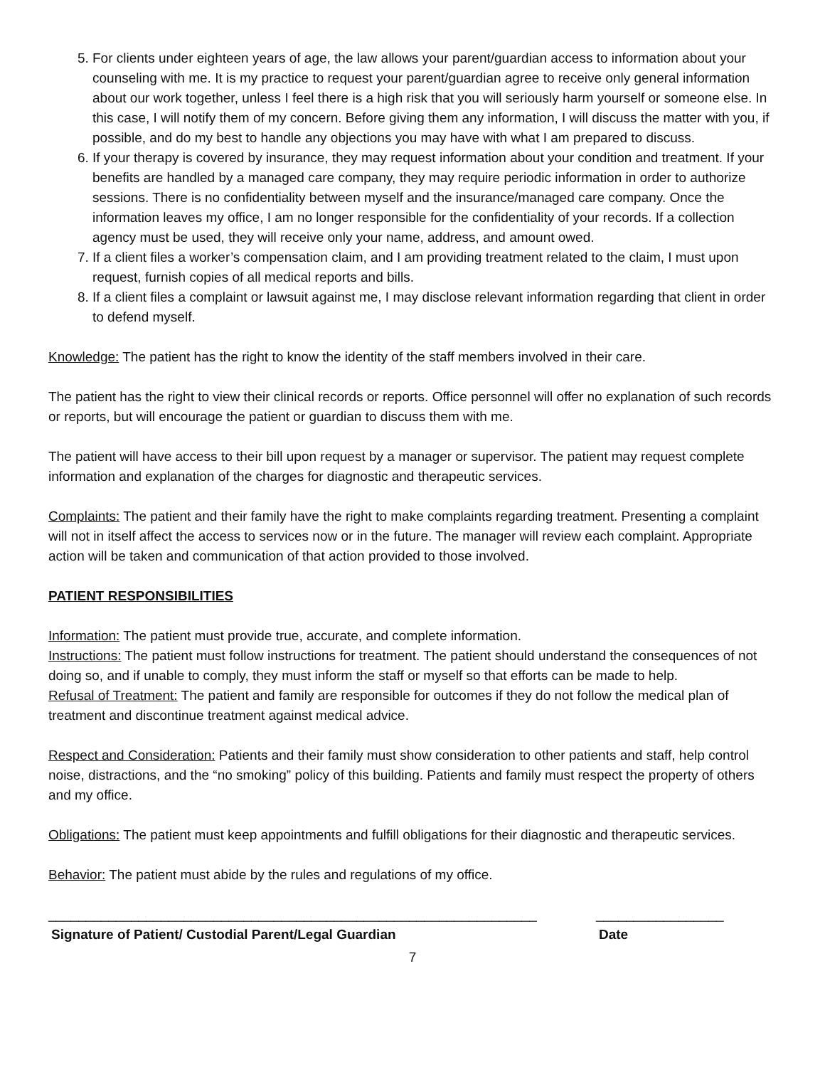5. For clients under eighteen years of age, the law allows your parent/guardian access to information about your counseling with me. It is my practice to request your parent/guardian agree to receive only general information about our work together, unless I feel there is a high risk that you will seriously harm yourself or someone else. In this case, I will notify them of my concern. Before giving them any information, I will discuss the matter with you, if possible, and do my best to handle any objections you may have with what I am prepared to discuss.
6. If your therapy is covered by insurance, they may request information about your condition and treatment. If your benefits are handled by a managed care company, they may require periodic information in order to authorize sessions. There is no confidentiality between myself and the insurance/managed care company. Once the information leaves my office, I am no longer responsible for the confidentiality of your records. If a collection agency must be used, they will receive only your name, address, and amount owed.
7. If a client files a worker’s compensation claim, and I am providing treatment related to the claim, I must upon request, furnish copies of all medical reports and bills.
8. If a client files a complaint or lawsuit against me, I may disclose relevant information regarding that client in order to defend myself.
Knowledge: The patient has the right to know the identity of the staff members involved in their care.
The patient has the right to view their clinical records or reports. Office personnel will offer no explanation of such records or reports, but will encourage the patient or guardian to discuss them with me.
The patient will have access to their bill upon request by a manager or supervisor. The patient may request complete information and explanation of the charges for diagnostic and therapeutic services.
Complaints: The patient and their family have the right to make complaints regarding treatment. Presenting a complaint will not in itself affect the access to services now or in the future. The manager will review each complaint. Appropriate action will be taken and communication of that action provided to those involved.
PATIENT RESPONSIBILITIES
Information: The patient must provide true, accurate, and complete information.
Instructions: The patient must follow instructions for treatment. The patient should understand the consequences of not doing so, and if unable to comply, they must inform the staff or myself so that efforts can be made to help.
Refusal of Treatment: The patient and family are responsible for outcomes if they do not follow the medical plan of treatment and discontinue treatment against medical advice.
Respect and Consideration: Patients and their family must show consideration to other patients and staff, help control noise, distractions, and the “no smoking” policy of this building. Patients and family must respect the property of others and my office.
Obligations: The patient must keep appointments and fulfill obligations for their diagnostic and therapeutic services.
Behavior: The patient must abide by the rules and regulations of my office.
_________________________________________________________________ _________________
Signature of Patient/ Custodial Parent/Legal Guardian Date
7